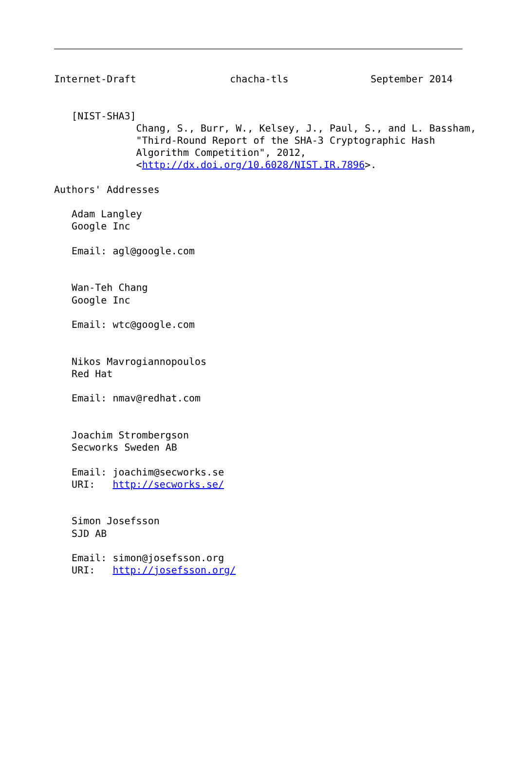Internet-Draft                chacha-tls              September 2014


   [NIST-SHA3]
              Chang, S., Burr, W., Kelsey, J., Paul, S., and L. Bassham,
              "Third-Round Report of the SHA-3 Cryptographic Hash
              Algorithm Competition", 2012,
              <http://dx.doi.org/10.6028/NIST.IR.7896>.

Authors' Addresses

   Adam Langley
   Google Inc

   Email: agl@google.com


   Wan-Teh Chang
   Google Inc

   Email: wtc@google.com


   Nikos Mavrogiannopoulos
   Red Hat

   Email: nmav@redhat.com


   Joachim Strombergson
   Secworks Sweden AB

   Email: joachim@secworks.se
   URI:   http://secworks.se/


   Simon Josefsson
   SJD AB

   Email: simon@josefsson.org
   URI:   http://josefsson.org/